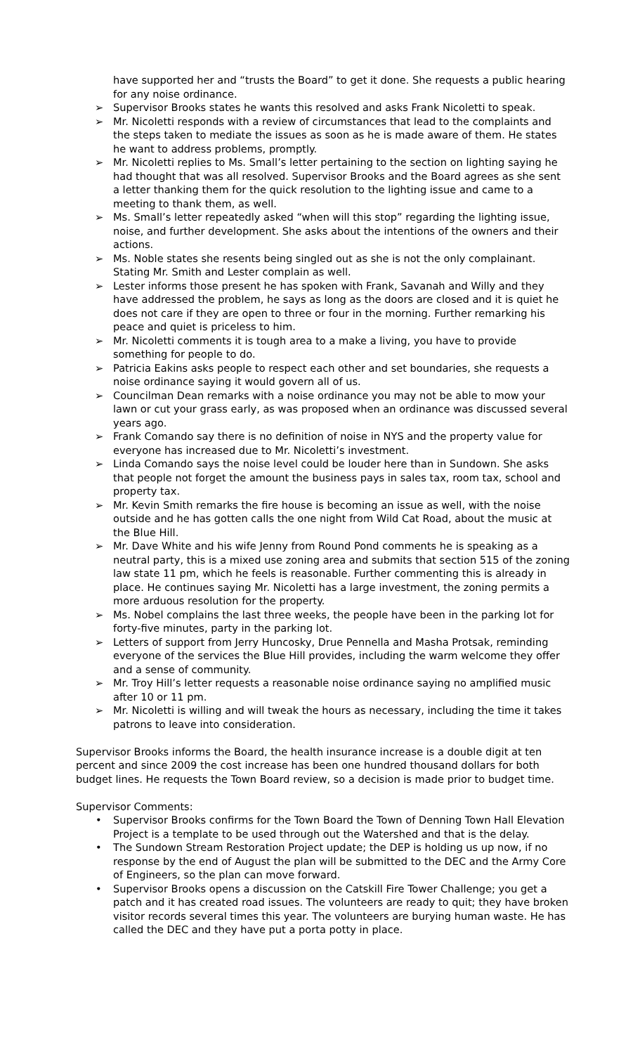have supported her and “trusts the Board” to get it done. She requests a public hearing for any noise ordinance.
➢ Supervisor Brooks states he wants this resolved and asks Frank Nicoletti to speak.
➢ Mr. Nicoletti responds with a review of circumstances that lead to the complaints and the steps taken to mediate the issues as soon as he is made aware of them. He states he want to address problems, promptly.
➢ Mr. Nicoletti replies to Ms. Small’s letter pertaining to the section on lighting saying he had thought that was all resolved. Supervisor Brooks and the Board agrees as she sent a letter thanking them for the quick resolution to the lighting issue and came to a meeting to thank them, as well.
➢ Ms. Small’s letter repeatedly asked “when will this stop” regarding the lighting issue, noise, and further development. She asks about the intentions of the owners and their actions.
➢ Ms. Noble states she resents being singled out as she is not the only complainant. Stating Mr. Smith and Lester complain as well.
➢ Lester informs those present he has spoken with Frank, Savanah and Willy and they have addressed the problem, he says as long as the doors are closed and it is quiet he does not care if they are open to three or four in the morning. Further remarking his peace and quiet is priceless to him.
➢ Mr. Nicoletti comments it is tough area to a make a living, you have to provide something for people to do.
➢ Patricia Eakins asks people to respect each other and set boundaries, she requests a noise ordinance saying it would govern all of us.
➢ Councilman Dean remarks with a noise ordinance you may not be able to mow your lawn or cut your grass early, as was proposed when an ordinance was discussed several years ago.
➢ Frank Comando say there is no definition of noise in NYS and the property value for everyone has increased due to Mr. Nicoletti’s investment.
➢ Linda Comando says the noise level could be louder here than in Sundown. She asks that people not forget the amount the business pays in sales tax, room tax, school and property tax.
➢ Mr. Kevin Smith remarks the fire house is becoming an issue as well, with the noise outside and he has gotten calls the one night from Wild Cat Road, about the music at the Blue Hill.
➢ Mr. Dave White and his wife Jenny from Round Pond comments he is speaking as a neutral party, this is a mixed use zoning area and submits that section 515 of the zoning law state 11 pm, which he feels is reasonable. Further commenting this is already in place. He continues saying Mr. Nicoletti has a large investment, the zoning permits a more arduous resolution for the property.
➢ Ms. Nobel complains the last three weeks, the people have been in the parking lot for forty-five minutes, party in the parking lot.
➢ Letters of support from Jerry Huncosky, Drue Pennella and Masha Protsak, reminding everyone of the services the Blue Hill provides, including the warm welcome they offer and a sense of community.
➢ Mr. Troy Hill’s letter requests a reasonable noise ordinance saying no amplified music after 10 or 11 pm.
➢ Mr. Nicoletti is willing and will tweak the hours as necessary, including the time it takes patrons to leave into consideration.
Supervisor Brooks informs the Board, the health insurance increase is a double digit at ten percent and since 2009 the cost increase has been one hundred thousand dollars for both budget lines. He requests the Town Board review, so a decision is made prior to budget time.
Supervisor Comments:
• Supervisor Brooks confirms for the Town Board the Town of Denning Town Hall Elevation Project is a template to be used through out the Watershed and that is the delay.
• The Sundown Stream Restoration Project update; the DEP is holding us up now, if no response by the end of August the plan will be submitted to the DEC and the Army Core of Engineers, so the plan can move forward.
• Supervisor Brooks opens a discussion on the Catskill Fire Tower Challenge; you get a patch and it has created road issues. The volunteers are ready to quit; they have broken visitor records several times this year. The volunteers are burying human waste. He has called the DEC and they have put a porta potty in place.